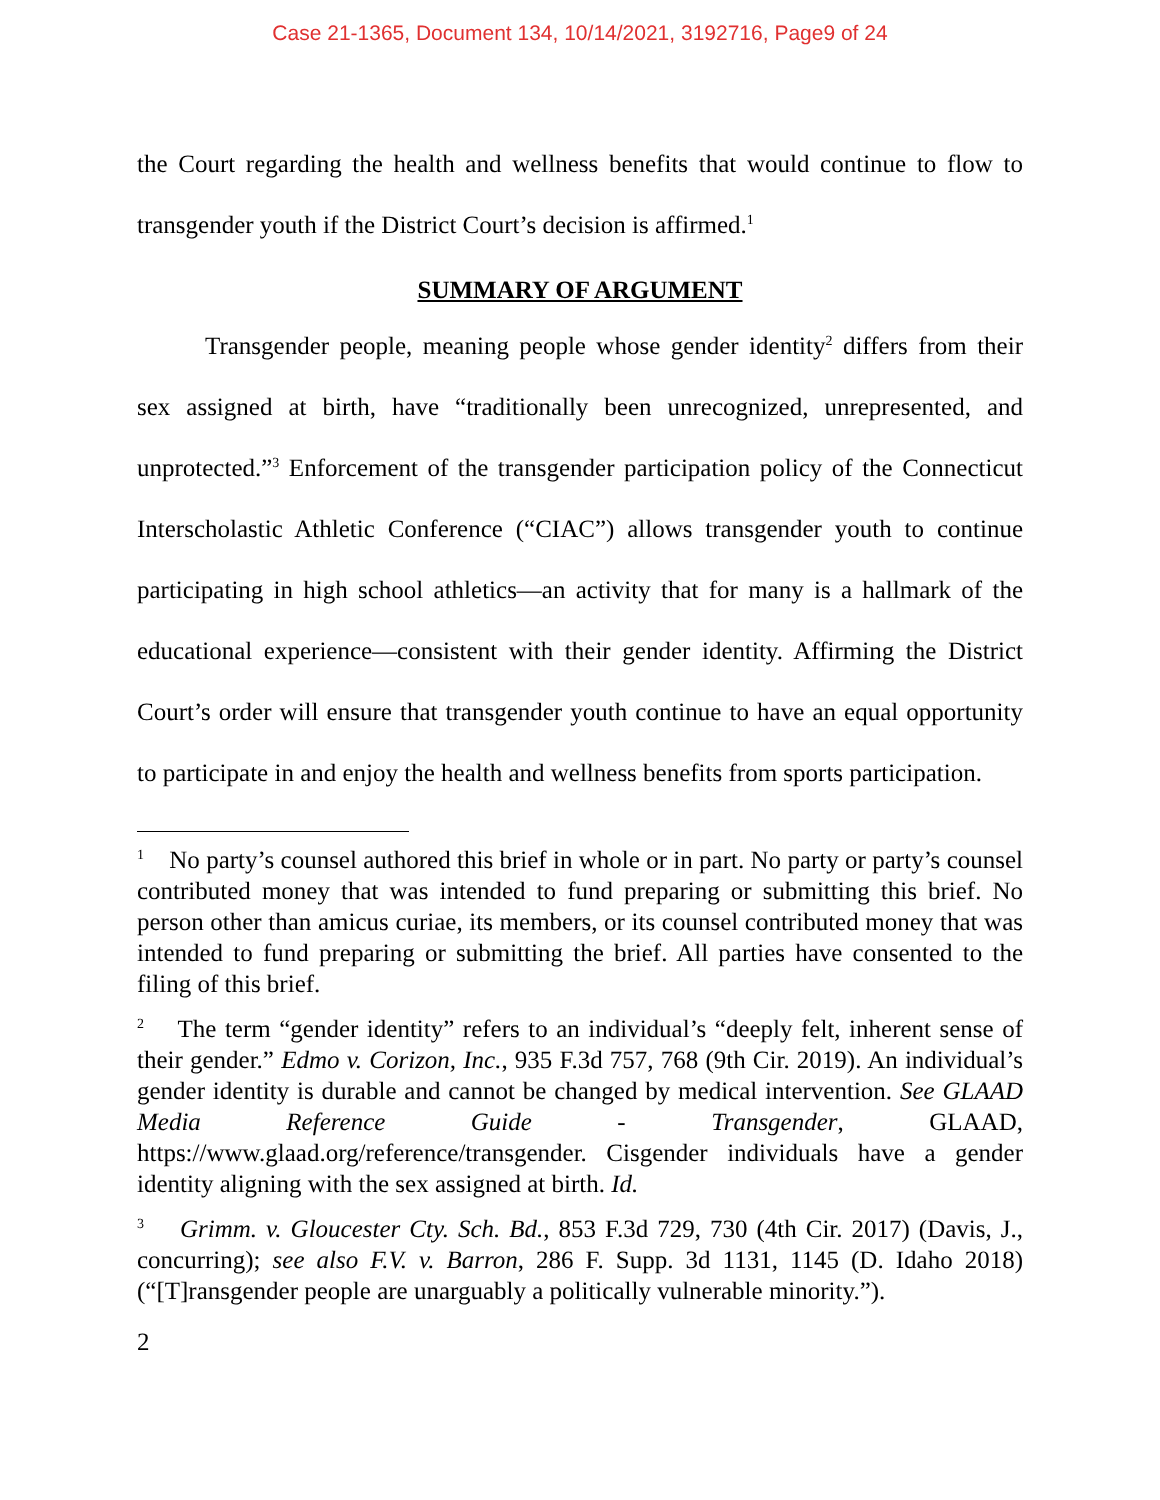Case 21-1365, Document 134, 10/14/2021, 3192716, Page9 of 24
the Court regarding the health and wellness benefits that would continue to flow to transgender youth if the District Court’s decision is affirmed.<sup>1</sup>
SUMMARY OF ARGUMENT
Transgender people, meaning people whose gender identity<sup>2</sup> differs from their sex assigned at birth, have “traditionally been unrecognized, unrepresented, and unprotected.”<sup>3</sup> Enforcement of the transgender participation policy of the Connecticut Interscholastic Athletic Conference (“CIAC”) allows transgender youth to continue participating in high school athletics—an activity that for many is a hallmark of the educational experience—consistent with their gender identity. Affirming the District Court’s order will ensure that transgender youth continue to have an equal opportunity to participate in and enjoy the health and wellness benefits from sports participation.
<sup>1</sup> No party’s counsel authored this brief in whole or in part. No party or party’s counsel contributed money that was intended to fund preparing or submitting this brief. No person other than amicus curiae, its members, or its counsel contributed money that was intended to fund preparing or submitting the brief. All parties have consented to the filing of this brief.
<sup>2</sup> The term “gender identity” refers to an individual’s “deeply felt, inherent sense of their gender.” Edmo v. Corizon, Inc., 935 F.3d 757, 768 (9th Cir. 2019). An individual’s gender identity is durable and cannot be changed by medical intervention. See GLAAD Media Reference Guide - Transgender, GLAAD, https://www.glaad.org/reference/transgender. Cisgender individuals have a gender identity aligning with the sex assigned at birth. Id.
<sup>3</sup> Grimm. v. Gloucester Cty. Sch. Bd., 853 F.3d 729, 730 (4th Cir. 2017) (Davis, J., concurring); see also F.V. v. Barron, 286 F. Supp. 3d 1131, 1145 (D. Idaho 2018) (“[T]ransgender people are unarguably a politically vulnerable minority.”).
2